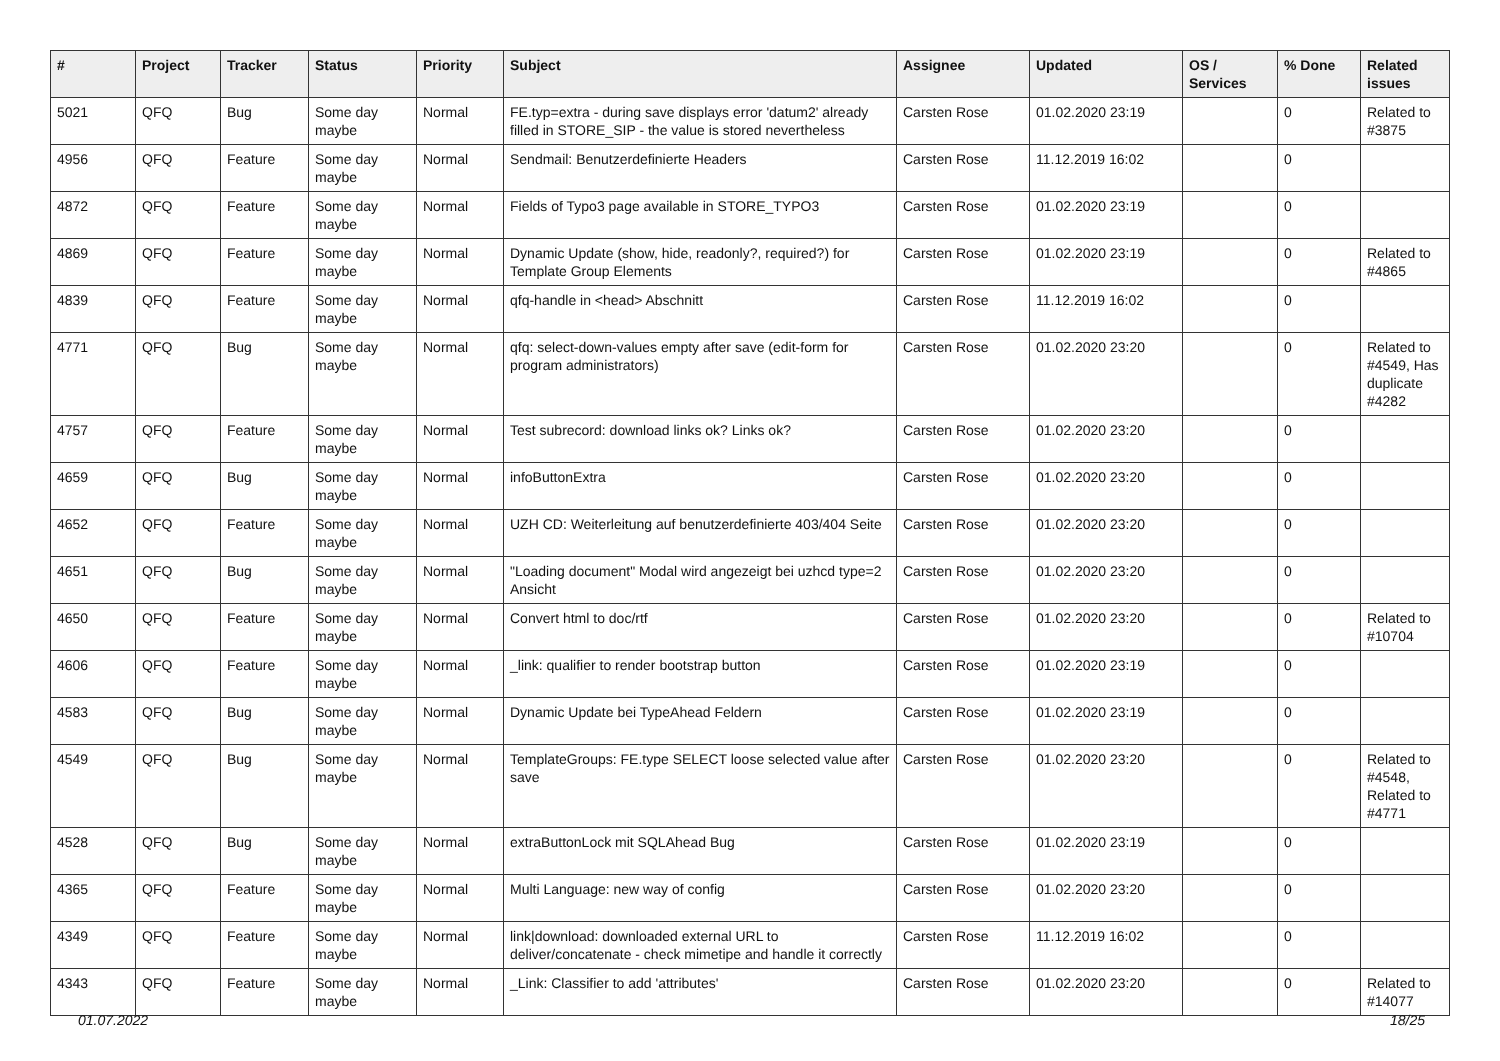| # | Project | Tracker | Status | Priority | Subject | Assignee | Updated | OS / Services | % Done | Related issues |
| --- | --- | --- | --- | --- | --- | --- | --- | --- | --- | --- |
| 5021 | QFQ | Bug | Some day maybe | Normal | FE.typ=extra - during save displays error 'datum2' already filled in STORE_SIP - the value is stored nevertheless | Carsten Rose | 01.02.2020 23:19 | | 0 | Related to #3875 |
| 4956 | QFQ | Feature | Some day maybe | Normal | Sendmail: Benutzerdefinierte Headers | Carsten Rose | 11.12.2019 16:02 | | 0 | |
| 4872 | QFQ | Feature | Some day maybe | Normal | Fields of Typo3 page available in STORE_TYPO3 | Carsten Rose | 01.02.2020 23:19 | | 0 | |
| 4869 | QFQ | Feature | Some day maybe | Normal | Dynamic Update (show, hide, readonly?, required?) for Template Group Elements | Carsten Rose | 01.02.2020 23:19 | | 0 | Related to #4865 |
| 4839 | QFQ | Feature | Some day maybe | Normal | qfq-handle in <head> Abschnitt | Carsten Rose | 11.12.2019 16:02 | | 0 | |
| 4771 | QFQ | Bug | Some day maybe | Normal | qfq: select-down-values empty after save (edit-form for program administrators) | Carsten Rose | 01.02.2020 23:20 | | 0 | Related to #4549, Has duplicate #4282 |
| 4757 | QFQ | Feature | Some day maybe | Normal | Test subrecord: download links ok? Links ok? | Carsten Rose | 01.02.2020 23:20 | | 0 | |
| 4659 | QFQ | Bug | Some day maybe | Normal | infoButtonExtra | Carsten Rose | 01.02.2020 23:20 | | 0 | |
| 4652 | QFQ | Feature | Some day maybe | Normal | UZH CD: Weiterleitung auf benutzerdefinierte 403/404 Seite | Carsten Rose | 01.02.2020 23:20 | | 0 | |
| 4651 | QFQ | Bug | Some day maybe | Normal | "Loading document" Modal wird angezeigt bei uzhcd type=2 Ansicht | Carsten Rose | 01.02.2020 23:20 | | 0 | |
| 4650 | QFQ | Feature | Some day maybe | Normal | Convert html to doc/rtf | Carsten Rose | 01.02.2020 23:20 | | 0 | Related to #10704 |
| 4606 | QFQ | Feature | Some day maybe | Normal | _link: qualifier to render bootstrap button | Carsten Rose | 01.02.2020 23:19 | | 0 | |
| 4583 | QFQ | Bug | Some day maybe | Normal | Dynamic Update bei TypeAhead Feldern | Carsten Rose | 01.02.2020 23:19 | | 0 | |
| 4549 | QFQ | Bug | Some day maybe | Normal | TemplateGroups: FE.type SELECT loose selected value after save | Carsten Rose | 01.02.2020 23:20 | | 0 | Related to #4548, Related to #4771 |
| 4528 | QFQ | Bug | Some day maybe | Normal | extraButtonLock mit SQLAhead Bug | Carsten Rose | 01.02.2020 23:19 | | 0 | |
| 4365 | QFQ | Feature | Some day maybe | Normal | Multi Language: new way of config | Carsten Rose | 01.02.2020 23:20 | | 0 | |
| 4349 | QFQ | Feature | Some day maybe | Normal | link/download: downloaded external URL to deliver/concatenate - check mimetipe and handle it correctly | Carsten Rose | 11.12.2019 16:02 | | 0 | |
| 4343 | QFQ | Feature | Some day maybe | Normal | _Link: Classifier to add 'attributes' | Carsten Rose | 01.02.2020 23:20 | | 0 | Related to #14077 |
01.07.2022 18/25